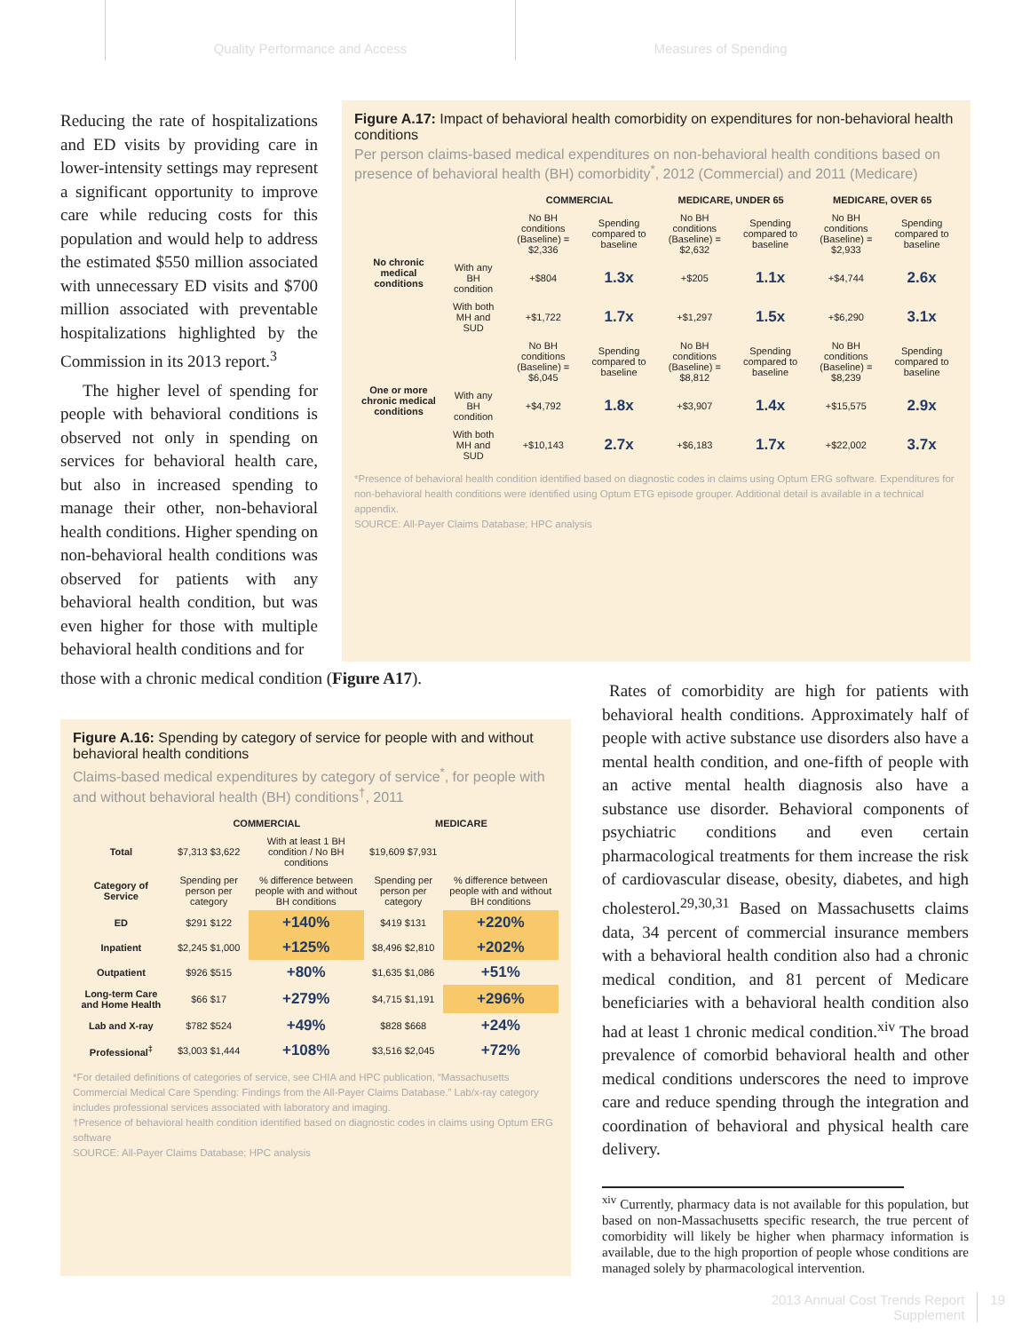Quality Performance and Access Measures of Spending
Reducing the rate of hospitalizations and ED visits by providing care in lower-intensity settings may represent a significant opportunity to improve care while reducing costs for this population and would help to address the estimated $550 million associated with unnecessary ED visits and $700 million associated with preventable hospitalizations highlighted by the Commission in its 2013 report.<sup>3</sup>
The higher level of spending for people with behavioral conditions is observed not only in spending on services for behavioral health care, but also in increased spending to manage their other, non-behavioral health conditions. Higher spending on non-behavioral health conditions was observed for patients with any behavioral health condition, but was even higher for those with multiple behavioral health conditions and for
Figure A.17: Impact of behavioral health comorbidity on expenditures for non-behavioral health conditions
Per person claims-based medical expenditures on non-behavioral health conditions based on presence of behavioral health (BH) comorbidity<sup>*</sup>, 2012 (Commercial) and 2011 (Medicare)
| | | COMMERCIAL | | MEDICARE, UNDER 65 | | MEDICARE, OVER 65 | |
| --- | --- | --- | --- | --- | --- | --- | --- |
| No chronic medical conditions | | No BH conditions (Baseline) = $2,336 | Spending compared to baseline | No BH conditions (Baseline) = $2,632 | Spending compared to baseline | No BH conditions (Baseline) = $2,933 | Spending compared to baseline |
| | With any BH condition | +$804 | 1.3x | +$205 | 1.1x | +$4,744 | 2.6x |
| | With both MH and SUD | +$1,722 | 1.7x | +$1,297 | 1.5x | +$6,290 | 3.1x |
| One or more chronic medical conditions | | No BH conditions (Baseline) = $6,045 | Spending compared to baseline | No BH conditions (Baseline) = $8,812 | Spending compared to baseline | No BH conditions (Baseline) = $8,239 | Spending compared to baseline |
| | With any BH condition | +$4,792 | 1.8x | +$3,907 | 1.4x | +$15,575 | 2.9x |
| | With both MH and SUD | +$10,143 | 2.7x | +$6,183 | 1.7x | +$22,002 | 3.7x |
*Presence of behavioral health condition identified based on diagnostic codes in claims using Optum ERG software. Expenditures for non-behavioral health conditions were identified using Optum ETG episode grouper. Additional detail is available in a technical appendix.
SOURCE: All-Payer Claims Database; HPC analysis
those with a chronic medical condition (Figure A17).
Figure A.16: Spending by category of service for people with and without behavioral health conditions
Claims-based medical expenditures by category of service<sup>*</sup>, for people with and without behavioral health (BH) conditions<sup>†</sup>, 2011
| | COMMERCIAL | | MEDICARE | |
| --- | --- | --- | --- | --- |
| Total | $7,313 $3,622 | With at least 1 BH condition / No BH conditions | $19,609 $7,931 | |
| Category of Service | Spending per person per category | % difference between people with and without BH conditions | Spending per person per category | % difference between people with and without BH conditions |
| ED | $291 $122 | +140% | $419 $131 | +220% |
| Inpatient | $2,245 $1,000 | +125% | $8,496 $2,810 | +202% |
| Outpatient | $926 $515 | +80% | $1,635 $1,086 | +51% |
| Long-term Care and Home Health | $66 $17 | +279% | $4,715 $1,191 | +296% |
| Lab and X-ray | $782 $524 | +49% | $828 $668 | +24% |
| Professional<sup>‡</sup> | $3,003 $1,444 | +108% | $3,516 $2,045 | +72% |
*For detailed definitions of categories of service, see CHIA and HPC publication, “Massachusetts Commercial Medical Care Spending: Findings from the All-Payer Claims Database.” Lab/x-ray category includes professional services associated with laboratory and imaging.
†Presence of behavioral health condition identified based on diagnostic codes in claims using Optum ERG software
SOURCE: All-Payer Claims Database; HPC analysis
Rates of comorbidity are high for patients with behavioral health conditions. Approximately half of people with active substance use disorders also have a mental health condition, and one-fifth of people with an active mental health diagnosis also have a substance use disorder. Behavioral components of psychiatric conditions and even certain pharmacological treatments for them increase the risk of cardiovascular disease, obesity, diabetes, and high cholesterol.<sup>29,30,31</sup> Based on Massachusetts claims data, 34 percent of commercial insurance members with a behavioral health condition also had a chronic medical condition, and 81 percent of Medicare beneficiaries with a behavioral health condition also had at least 1 chronic medical condition.<sup>xiv</sup> The broad prevalence of comorbid behavioral health and other medical conditions underscores the need to improve care and reduce spending through the integration and coordination of behavioral and physical health care delivery.
<sup>xiv</sup> Currently, pharmacy data is not available for this population, but based on non-Massachusetts specific research, the true percent of comorbidity will likely be higher when pharmacy information is available, due to the high proportion of people whose conditions are managed solely by pharmacological intervention.
2013 Annual Cost Trends Report
Supplement
19